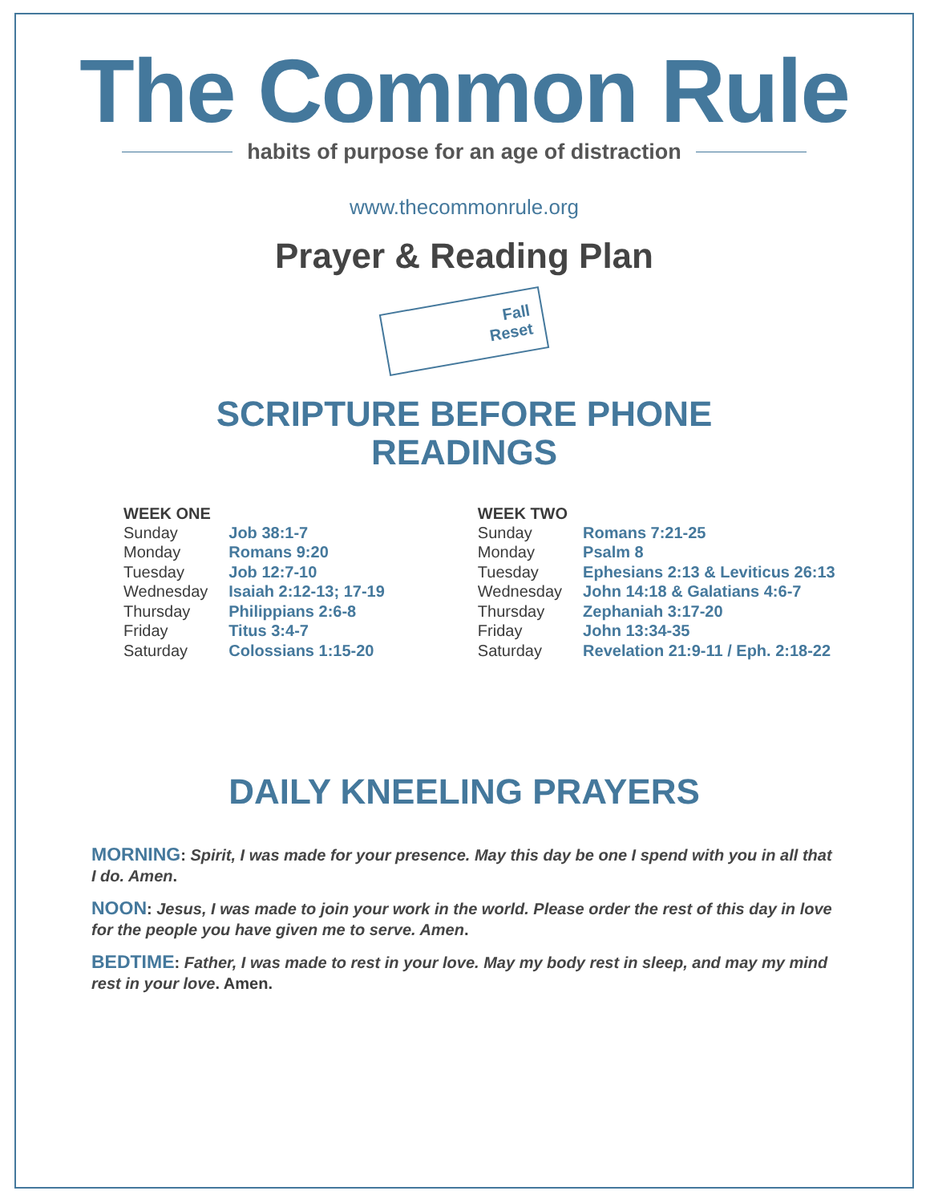The Common Rule
habits of purpose for an age of distraction
www.thecommonrule.org
Prayer & Reading Plan
Fall
Reset
SCRIPTURE BEFORE PHONE
READINGS
| WEEK ONE | |
| --- | --- |
| Sunday | Job 38:1-7 |
| Monday | Romans 9:20 |
| Tuesday | Job 12:7-10 |
| Wednesday | Isaiah 2:12-13; 17-19 |
| Thursday | Philippians 2:6-8 |
| Friday | Titus 3:4-7 |
| Saturday | Colossians 1:15-20 |
| WEEK TWO | |
| --- | --- |
| Sunday | Romans 7:21-25 |
| Monday | Psalm 8 |
| Tuesday | Ephesians 2:13 & Leviticus 26:13 |
| Wednesday | John 14:18 & Galatians 4:6-7 |
| Thursday | Zephaniah 3:17-20 |
| Friday | John 13:34-35 |
| Saturday | Revelation 21:9-11 / Eph. 2:18-22 |
DAILY KNEELING PRAYERS
MORNING: Spirit, I was made for your presence. May this day be one I spend with you in all that I do. Amen.
NOON: Jesus, I was made to join your work in the world. Please order the rest of this day in love for the people you have given me to serve. Amen.
BEDTIME: Father, I was made to rest in your love. May my body rest in sleep, and may my mind rest in your love. Amen.